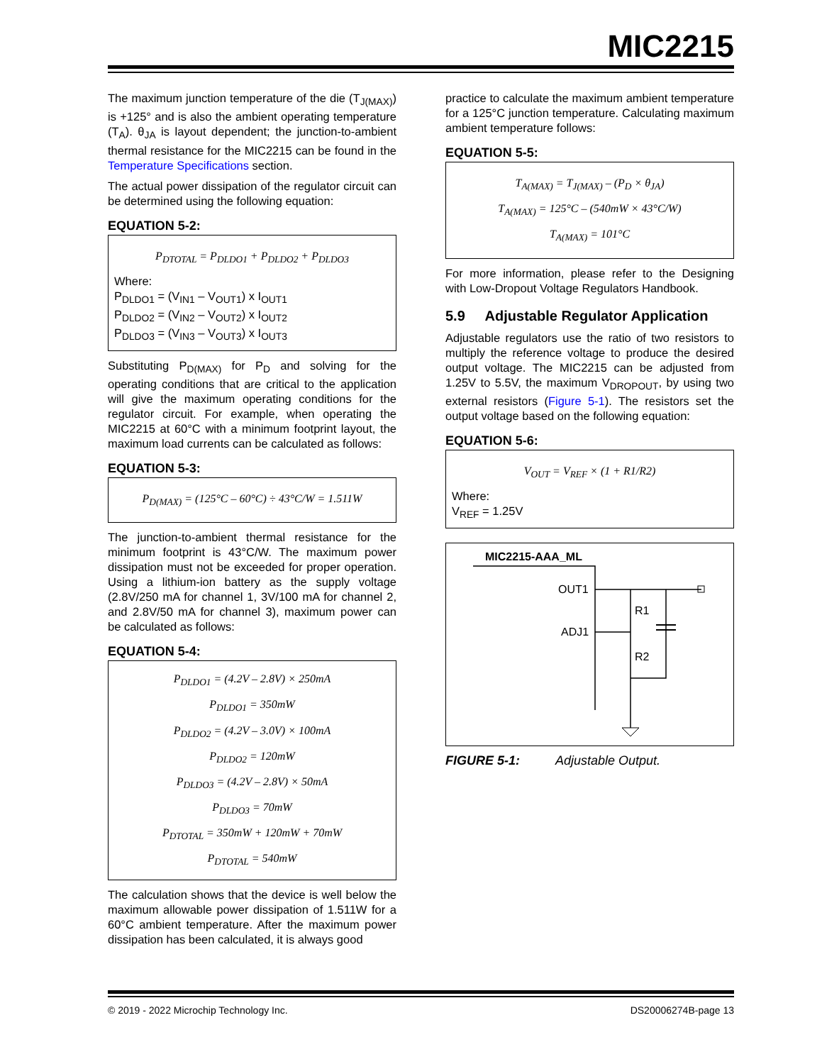MIC2215
The maximum junction temperature of the die (T<sub>J(MAX)</sub>) is +125° and is also the ambient operating temperature (T<sub>A</sub>). θ<sub>JA</sub> is layout dependent; the junction-to-ambient thermal resistance for the MIC2215 can be found in the Temperature Specifications section.
The actual power dissipation of the regulator circuit can be determined using the following equation:
EQUATION 5-2:
P<sub>DTOTAL</sub> = P<sub>DLDO1</sub> + P<sub>DLDO2</sub> + P<sub>DLDO3</sub>
Where:
P<sub>DLDO1</sub> = (V<sub>IN1</sub> – V<sub>OUT1</sub>) x I<sub>OUT1</sub>
P<sub>DLDO2</sub> = (V<sub>IN2</sub> – V<sub>OUT2</sub>) x I<sub>OUT2</sub>
P<sub>DLDO3</sub> = (V<sub>IN3</sub> – V<sub>OUT3</sub>) x I<sub>OUT3</sub>
Substituting P<sub>D(MAX)</sub> for P<sub>D</sub> and solving for the operating conditions that are critical to the application will give the maximum operating conditions for the regulator circuit. For example, when operating the MIC2215 at 60°C with a minimum footprint layout, the maximum load currents can be calculated as follows:
EQUATION 5-3:
P<sub>D(MAX)</sub> = (125°C – 60°C) ÷ 43°C/W = 1.511W
The junction-to-ambient thermal resistance for the minimum footprint is 43°C/W. The maximum power dissipation must not be exceeded for proper operation. Using a lithium-ion battery as the supply voltage (2.8V/250 mA for channel 1, 3V/100 mA for channel 2, and 2.8V/50 mA for channel 3), maximum power can be calculated as follows:
EQUATION 5-4:
P<sub>DLDO1</sub> = (4.2V – 2.8V) × 250mA
P<sub>DLDO1</sub> = 350mW
P<sub>DLDO2</sub> = (4.2V – 3.0V) × 100mA
P<sub>DLDO2</sub> = 120mW
P<sub>DLDO3</sub> = (4.2V – 2.8V) × 50mA
P<sub>DLDO3</sub> = 70mW
P<sub>DTOTAL</sub> = 350mW + 120mW + 70mW
P<sub>DTOTAL</sub> = 540mW
The calculation shows that the device is well below the maximum allowable power dissipation of 1.511W for a 60°C ambient temperature. After the maximum power dissipation has been calculated, it is always good
practice to calculate the maximum ambient temperature for a 125°C junction temperature. Calculating maximum ambient temperature follows:
EQUATION 5-5:
T<sub>A(MAX)</sub> = T<sub>J(MAX)</sub> – (P<sub>D</sub> × θ<sub>JA</sub>)
T<sub>A(MAX)</sub> = 125°C – (540mW × 43°C/W)
T<sub>A(MAX)</sub> = 101°C
For more information, please refer to the Designing with Low-Dropout Voltage Regulators Handbook.
5.9 Adjustable Regulator Application
Adjustable regulators use the ratio of two resistors to multiply the reference voltage to produce the desired output voltage. The MIC2215 can be adjusted from 1.25V to 5.5V, the maximum V<sub>DROPOUT</sub>, by using two external resistors (Figure 5-1). The resistors set the output voltage based on the following equation:
EQUATION 5-6:
V<sub>OUT</sub> = V<sub>REF</sub> × (1 + R1/R2)
Where:
V<sub>REF</sub> = 1.25V
MIC2215-AAA_ML
OUT1
ADJ1
R1
R2
FIGURE 5-1: Adjustable Output.
© 2019 - 2022 Microchip Technology Inc. DS20006274B-page 13